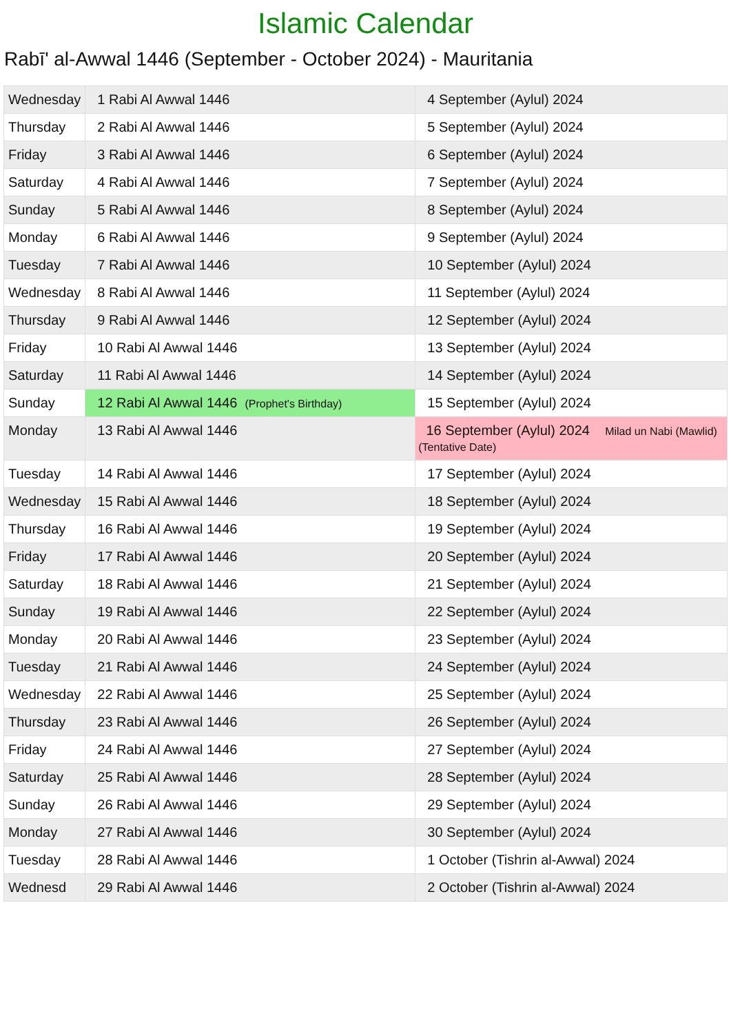Islamic Calendar
Rabī' al-Awwal 1446 (September - October 2024) - Mauritania
| Wednesday | 1 Rabi Al Awwal 1446 | 4 September (Aylul) 2024 |
| Thursday | 2 Rabi Al Awwal 1446 | 5 September (Aylul) 2024 |
| Friday | 3 Rabi Al Awwal 1446 | 6 September (Aylul) 2024 |
| Saturday | 4 Rabi Al Awwal 1446 | 7 September (Aylul) 2024 |
| Sunday | 5 Rabi Al Awwal 1446 | 8 September (Aylul) 2024 |
| Monday | 6 Rabi Al Awwal 1446 | 9 September (Aylul) 2024 |
| Tuesday | 7 Rabi Al Awwal 1446 | 10 September (Aylul) 2024 |
| Wednesday | 8 Rabi Al Awwal 1446 | 11 September (Aylul) 2024 |
| Thursday | 9 Rabi Al Awwal 1446 | 12 September (Aylul) 2024 |
| Friday | 10 Rabi Al Awwal 1446 | 13 September (Aylul) 2024 |
| Saturday | 11 Rabi Al Awwal 1446 | 14 September (Aylul) 2024 |
| Sunday | 12 Rabi Al Awwal 1446 (Prophet's Birthday) | 15 September (Aylul) 2024 |
| Monday | 13 Rabi Al Awwal 1446 | 16 September (Aylul) 2024 Milad un Nabi (Mawlid) (Tentative Date) |
| Tuesday | 14 Rabi Al Awwal 1446 | 17 September (Aylul) 2024 |
| Wednesday | 15 Rabi Al Awwal 1446 | 18 September (Aylul) 2024 |
| Thursday | 16 Rabi Al Awwal 1446 | 19 September (Aylul) 2024 |
| Friday | 17 Rabi Al Awwal 1446 | 20 September (Aylul) 2024 |
| Saturday | 18 Rabi Al Awwal 1446 | 21 September (Aylul) 2024 |
| Sunday | 19 Rabi Al Awwal 1446 | 22 September (Aylul) 2024 |
| Monday | 20 Rabi Al Awwal 1446 | 23 September (Aylul) 2024 |
| Tuesday | 21 Rabi Al Awwal 1446 | 24 September (Aylul) 2024 |
| Wednesday | 22 Rabi Al Awwal 1446 | 25 September (Aylul) 2024 |
| Thursday | 23 Rabi Al Awwal 1446 | 26 September (Aylul) 2024 |
| Friday | 24 Rabi Al Awwal 1446 | 27 September (Aylul) 2024 |
| Saturday | 25 Rabi Al Awwal 1446 | 28 September (Aylul) 2024 |
| Sunday | 26 Rabi Al Awwal 1446 | 29 September (Aylul) 2024 |
| Monday | 27 Rabi Al Awwal 1446 | 30 September (Aylul) 2024 |
| Tuesday | 28 Rabi Al Awwal 1446 | 1 October (Tishrin al-Awwal) 2024 |
| Wednesd | 29 Rabi Al Awwal 1446 | 2 October (Tishrin al-Awwal) 2024 |